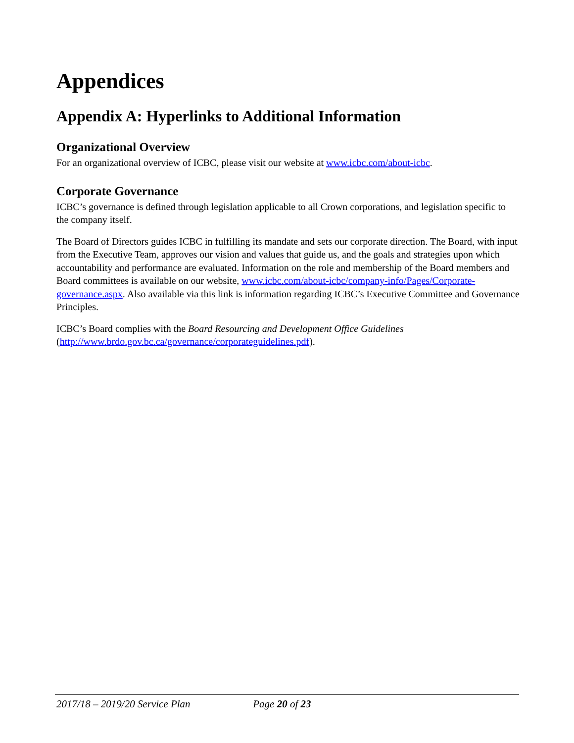Appendices
Appendix A: Hyperlinks to Additional Information
Organizational Overview
For an organizational overview of ICBC, please visit our website at www.icbc.com/about-icbc.
Corporate Governance
ICBC’s governance is defined through legislation applicable to all Crown corporations, and legislation specific to the company itself.
The Board of Directors guides ICBC in fulfilling its mandate and sets our corporate direction. The Board, with input from the Executive Team, approves our vision and values that guide us, and the goals and strategies upon which accountability and performance are evaluated. Information on the role and membership of the Board members and Board committees is available on our website, www.icbc.com/about-icbc/company-info/Pages/Corporate-governance.aspx. Also available via this link is information regarding ICBC’s Executive Committee and Governance Principles.
ICBC’s Board complies with the Board Resourcing and Development Office Guidelines (http://www.brdo.gov.bc.ca/governance/corporateguidelines.pdf).
2017/18 – 2019/20 Service Plan Page 20 of 23